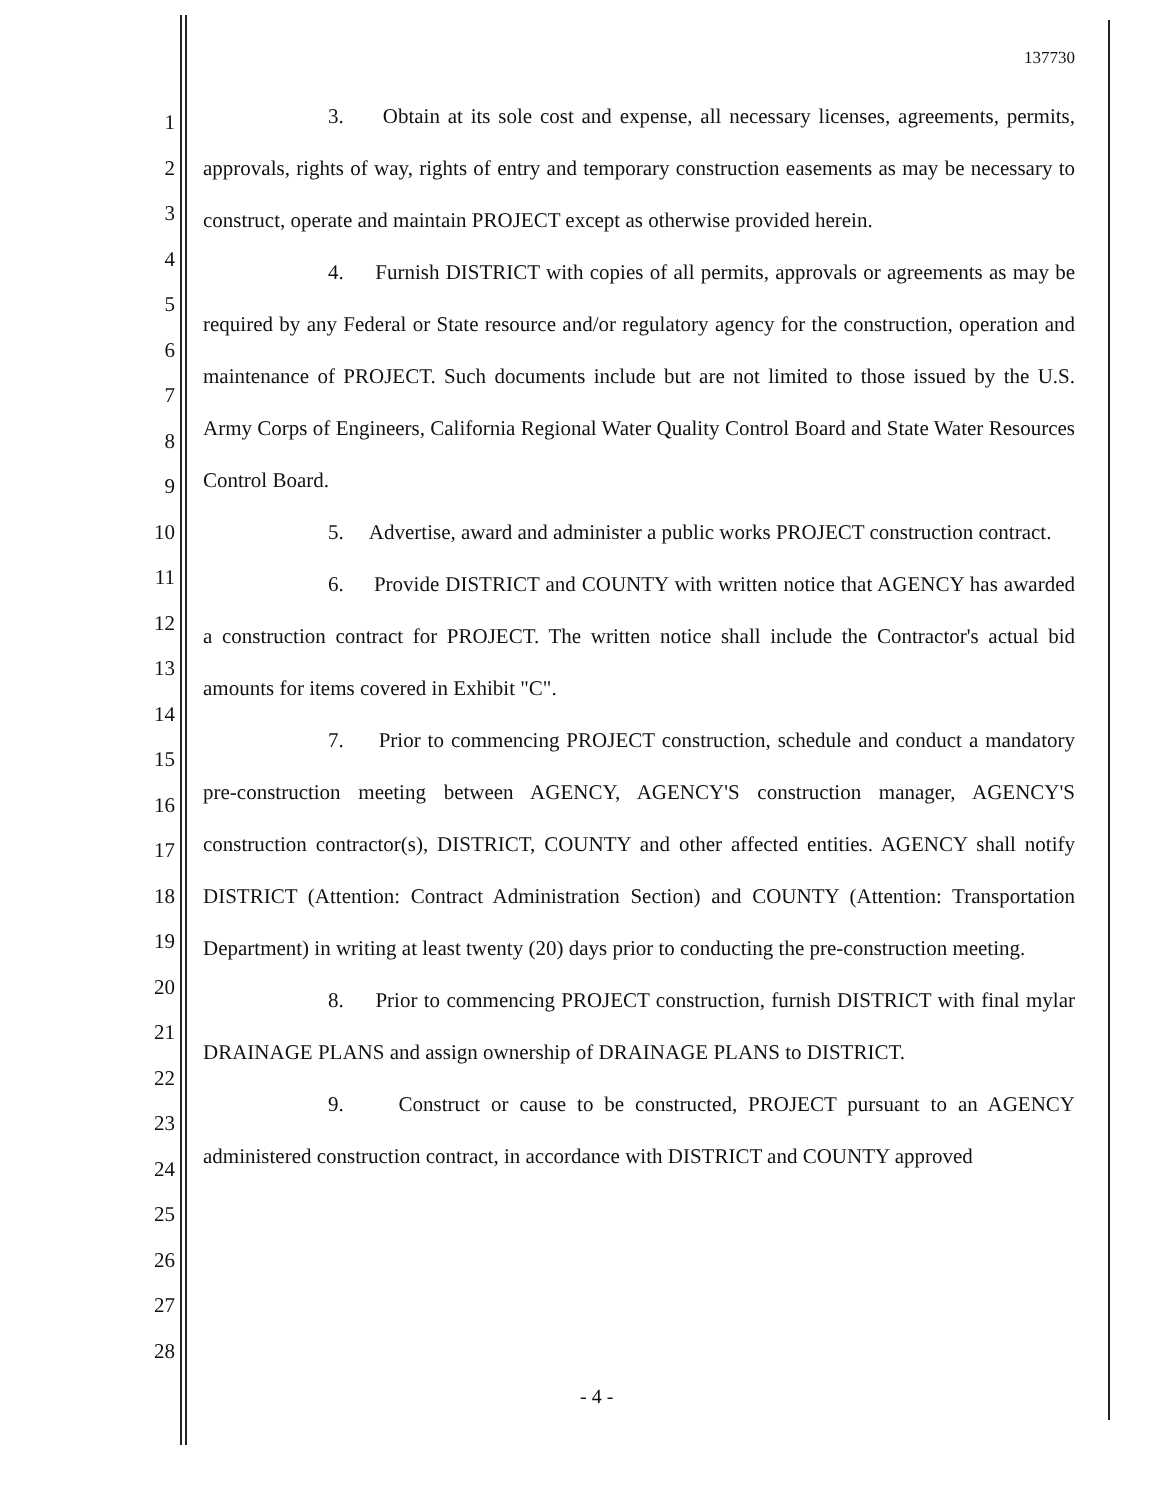137730
1
2
3
4
5
6
7
8
9
10
11
12
13
14
15
16
17
18
19
20
21
22
23
24
25
26
27
28
3. Obtain at its sole cost and expense, all necessary licenses, agreements, permits, approvals, rights of way, rights of entry and temporary construction easements as may be necessary to construct, operate and maintain PROJECT except as otherwise provided herein.
4. Furnish DISTRICT with copies of all permits, approvals or agreements as may be required by any Federal or State resource and/or regulatory agency for the construction, operation and maintenance of PROJECT. Such documents include but are not limited to those issued by the U.S. Army Corps of Engineers, California Regional Water Quality Control Board and State Water Resources Control Board.
5. Advertise, award and administer a public works PROJECT construction contract.
6. Provide DISTRICT and COUNTY with written notice that AGENCY has awarded a construction contract for PROJECT. The written notice shall include the Contractor's actual bid amounts for items covered in Exhibit "C".
7. Prior to commencing PROJECT construction, schedule and conduct a mandatory pre-construction meeting between AGENCY, AGENCY'S construction manager, AGENCY'S construction contractor(s), DISTRICT, COUNTY and other affected entities. AGENCY shall notify DISTRICT (Attention: Contract Administration Section) and COUNTY (Attention: Transportation Department) in writing at least twenty (20) days prior to conducting the pre-construction meeting.
8. Prior to commencing PROJECT construction, furnish DISTRICT with final mylar DRAINAGE PLANS and assign ownership of DRAINAGE PLANS to DISTRICT.
9. Construct or cause to be constructed, PROJECT pursuant to an AGENCY administered construction contract, in accordance with DISTRICT and COUNTY approved
- 4 -